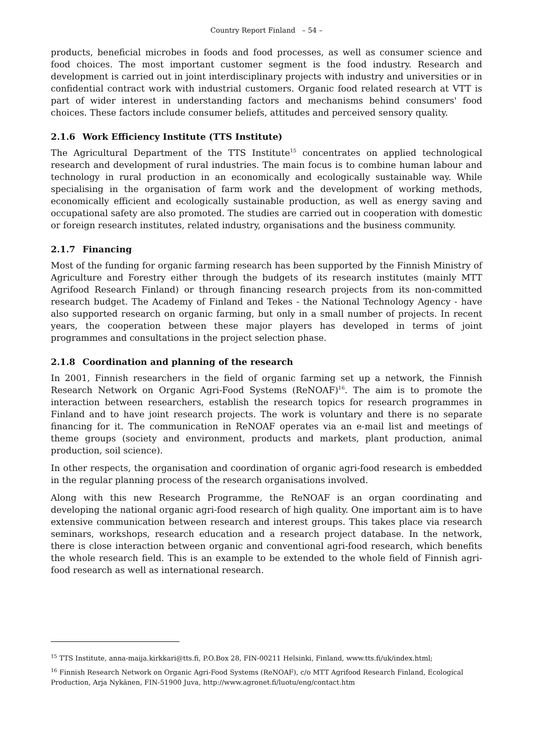Country Report Finland – 54 –
products, beneficial microbes in foods and food processes, as well as consumer science and food choices. The most important customer segment is the food industry. Research and development is carried out in joint interdisciplinary projects with industry and universities or in confidential contract work with industrial customers. Organic food related research at VTT is part of wider interest in understanding factors and mechanisms behind consumers' food choices. These factors include consumer beliefs, attitudes and perceived sensory quality.
2.1.6 Work Efficiency Institute (TTS Institute)
The Agricultural Department of the TTS Institute<sup>15</sup> concentrates on applied technological research and development of rural industries. The main focus is to combine human labour and technology in rural production in an economically and ecologically sustainable way. While specialising in the organisation of farm work and the development of working methods, economically efficient and ecologically sustainable production, as well as energy saving and occupational safety are also promoted. The studies are carried out in cooperation with domestic or foreign research institutes, related industry, organisations and the business community.
2.1.7 Financing
Most of the funding for organic farming research has been supported by the Finnish Ministry of Agriculture and Forestry either through the budgets of its research institutes (mainly MTT Agrifood Research Finland) or through financing research projects from its non-committed research budget. The Academy of Finland and Tekes - the National Technology Agency - have also supported research on organic farming, but only in a small number of projects. In recent years, the cooperation between these major players has developed in terms of joint programmes and consultations in the project selection phase.
2.1.8 Coordination and planning of the research
In 2001, Finnish researchers in the field of organic farming set up a network, the Finnish Research Network on Organic Agri-Food Systems (ReNOAF)<sup>16</sup>. The aim is to promote the interaction between researchers, establish the research topics for research programmes in Finland and to have joint research projects. The work is voluntary and there is no separate financing for it. The communication in ReNOAF operates via an e-mail list and meetings of theme groups (society and environment, products and markets, plant production, animal production, soil science).
In other respects, the organisation and coordination of organic agri-food research is embedded in the regular planning process of the research organisations involved.
Along with this new Research Programme, the ReNOAF is an organ coordinating and developing the national organic agri-food research of high quality. One important aim is to have extensive communication between research and interest groups. This takes place via research seminars, workshops, research education and a research project database. In the network, there is close interaction between organic and conventional agri-food research, which benefits the whole research field. This is an example to be extended to the whole field of Finnish agri-food research as well as international research.
<sup>15</sup> TTS Institute, anna-maija.kirkkari@tts.fi, P.O.Box 28, FIN-00211 Helsinki, Finland, www.tts.fi/uk/index.html;
<sup>16</sup> Finnish Research Network on Organic Agri-Food Systems (ReNOAF), c/o MTT Agrifood Research Finland, Ecological Production, Arja Nykänen, FIN-51900 Juva, http://www.agronet.fi/luotu/eng/contact.htm